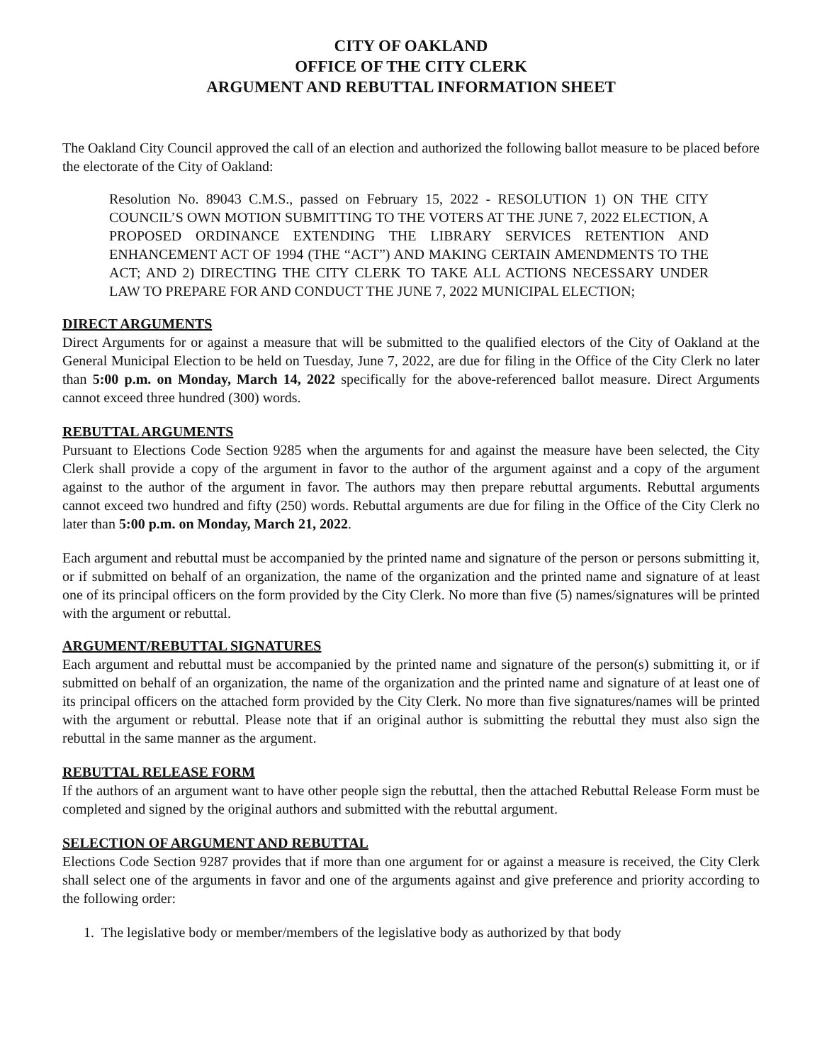CITY OF OAKLAND
OFFICE OF THE CITY CLERK
ARGUMENT AND REBUTTAL INFORMATION SHEET
The Oakland City Council approved the call of an election and authorized the following ballot measure to be placed before the electorate of the City of Oakland:
Resolution No. 89043 C.M.S., passed on February 15, 2022 - RESOLUTION 1) ON THE CITY COUNCIL’S OWN MOTION SUBMITTING TO THE VOTERS AT THE JUNE 7, 2022 ELECTION, A PROPOSED ORDINANCE EXTENDING THE LIBRARY SERVICES RETENTION AND ENHANCEMENT ACT OF 1994 (THE “ACT”) AND MAKING CERTAIN AMENDMENTS TO THE ACT; AND 2) DIRECTING THE CITY CLERK TO TAKE ALL ACTIONS NECESSARY UNDER LAW TO PREPARE FOR AND CONDUCT THE JUNE 7, 2022 MUNICIPAL ELECTION;
DIRECT ARGUMENTS
Direct Arguments for or against a measure that will be submitted to the qualified electors of the City of Oakland at the General Municipal Election to be held on Tuesday, June 7, 2022, are due for filing in the Office of the City Clerk no later than 5:00 p.m. on Monday, March 14, 2022 specifically for the above-referenced ballot measure. Direct Arguments cannot exceed three hundred (300) words.
REBUTTAL ARGUMENTS
Pursuant to Elections Code Section 9285 when the arguments for and against the measure have been selected, the City Clerk shall provide a copy of the argument in favor to the author of the argument against and a copy of the argument against to the author of the argument in favor. The authors may then prepare rebuttal arguments. Rebuttal arguments cannot exceed two hundred and fifty (250) words. Rebuttal arguments are due for filing in the Office of the City Clerk no later than 5:00 p.m. on Monday, March 21, 2022.
Each argument and rebuttal must be accompanied by the printed name and signature of the person or persons submitting it, or if submitted on behalf of an organization, the name of the organization and the printed name and signature of at least one of its principal officers on the form provided by the City Clerk. No more than five (5) names/signatures will be printed with the argument or rebuttal.
ARGUMENT/REBUTTAL SIGNATURES
Each argument and rebuttal must be accompanied by the printed name and signature of the person(s) submitting it, or if submitted on behalf of an organization, the name of the organization and the printed name and signature of at least one of its principal officers on the attached form provided by the City Clerk. No more than five signatures/names will be printed with the argument or rebuttal. Please note that if an original author is submitting the rebuttal they must also sign the rebuttal in the same manner as the argument.
REBUTTAL RELEASE FORM
If the authors of an argument want to have other people sign the rebuttal, then the attached Rebuttal Release Form must be completed and signed by the original authors and submitted with the rebuttal argument.
SELECTION OF ARGUMENT AND REBUTTAL
Elections Code Section 9287 provides that if more than one argument for or against a measure is received, the City Clerk shall select one of the arguments in favor and one of the arguments against and give preference and priority according to the following order:
1. The legislative body or member/members of the legislative body as authorized by that body